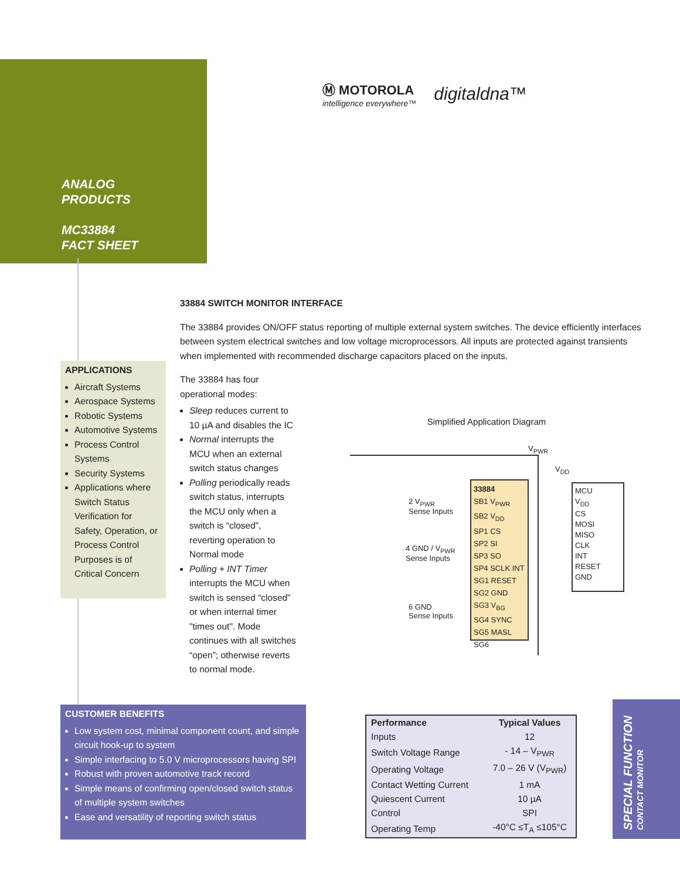ANALOG
PRODUCTS
MC33884
FACT SHEET
Ⓜ MOTOROLA
intelligence everywhere™
digitaldna™
33884 SWITCH MONITOR INTERFACE
The 33884 provides ON/OFF status reporting of multiple external system switches. The device efficiently interfaces between system electrical switches and low voltage microprocessors. All inputs are protected against transients when implemented with recommended discharge capacitors placed on the inputs.
The 33884 has four operational modes:
Sleep reduces current to 10 µA and disables the IC
Normal interrupts the MCU when an external switch status changes
Polling periodically reads switch status, interrupts the MCU only when a switch is “closed”, reverting operation to Normal mode
Polling + INT Timer interrupts the MCU when switch is sensed “closed” or when internal timer "times out". Mode continues with all switches “open”; otherwise reverts to normal mode.
Simplified Application Diagram
V<sub>PWR</sub>
33884
SB1 V<sub>PWR</sub>
SB2 V<sub>DD</sub>
SP1 CS
SP2 SI
SP3 SO
SP4 SCLK INT
SG1 RESET
SG2 GND
SG3 V<sub>BG</sub>
SG4 SYNC
SG5 MASL
SG6
2 V<sub>PWR</sub>
Sense Inputs
4 GND / V<sub>PWR</sub>
Sense Inputs
6 GND
Sense Inputs
V<sub>DD</sub>
MCU
V<sub>DD</sub>
CS
MOSI
MISO
CLK
INT
RESET
GND
APPLICATIONS
Aircraft Systems
Aerospace Systems
Robotic Systems
Automotive Systems
Process Control Systems
Security Systems
Applications where Switch Status Verification for Safety, Operation, or Process Control Purposes is of Critical Concern
CUSTOMER BENEFITS
Low system cost, minimal component count, and simple circuit hook-up to system
Simple interfacing to 5.0 V microprocessors having SPI
Robust with proven automotive track record
Simple means of confirming open/closed switch status of multiple system switches
Ease and versatility of reporting switch status
| Performance | Typical Values |
| --- | --- |
| Inputs | 12 |
| Switch Voltage Range | - 14 – V<sub>PWR</sub> |
| Operating Voltage | 7.0 – 26 V (V<sub>PWR</sub>) |
| Contact Wetting Current | 1 mA |
| Quiescent Current | 10 µA |
| Control | SPI |
| Operating Temp | -40°C ≤T<sub>A</sub> ≤105°C |
SPECIAL FUNCTION CONTACT MONITOR